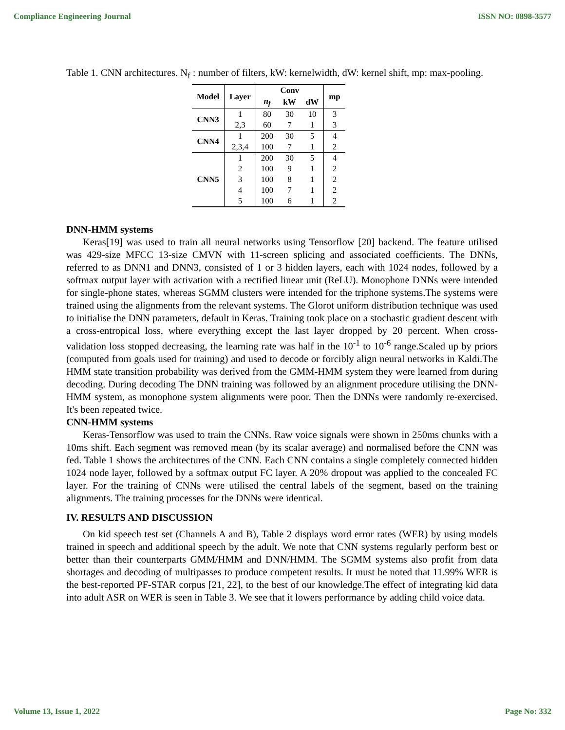Compliance Engineering Journal ISSN NO: 0898-3577
Table 1. CNN architectures. N<sub>f</sub> : number of filters, kW: kernelwidth, dW: kernel shift, mp: max-pooling.
| Model | Layer | Conv | | | mp |
| --- | --- | --- | --- | --- | --- |
| | | n<sub>f</sub> | kW | dW | |
| CNN3 | 1 | 80 | 30 | 10 | 3 |
| | 2,3 | 60 | 7 | 1 | 3 |
| CNN4 | 1 | 200 | 30 | 5 | 4 |
| | 2,3,4 | 100 | 7 | 1 | 2 |
| CNN5 | 1 | 200 | 30 | 5 | 4 |
| | 2 | 100 | 9 | 1 | 2 |
| | 3 | 100 | 8 | 1 | 2 |
| | 4 | 100 | 7 | 1 | 2 |
| | 5 | 100 | 6 | 1 | 2 |
DNN-HMM systems
Keras[19] was used to train all neural networks using Tensorflow [20] backend. The feature utilised was 429-size MFCC 13-size CMVN with 11-screen splicing and associated coefficients. The DNNs, referred to as DNN1 and DNN3, consisted of 1 or 3 hidden layers, each with 1024 nodes, followed by a softmax output layer with activation with a rectified linear unit (ReLU). Monophone DNNs were intended for single-phone states, whereas SGMM clusters were intended for the triphone systems.The systems were trained using the alignments from the relevant systems. The Glorot uniform distribution technique was used to initialise the DNN parameters, default in Keras. Training took place on a stochastic gradient descent with a cross-entropical loss, where everything except the last layer dropped by 20 percent. When cross-validation loss stopped decreasing, the learning rate was half in the 10<sup>-1</sup> to 10<sup>-6</sup> range.Scaled up by priors (computed from goals used for training) and used to decode or forcibly align neural networks in Kaldi.The HMM state transition probability was derived from the GMM-HMM system they were learned from during decoding. During decoding The DNN training was followed by an alignment procedure utilising the DNN-HMM system, as monophone system alignments were poor. Then the DNNs were randomly re-exercised. It's been repeated twice.
CNN-HMM systems
Keras-Tensorflow was used to train the CNNs. Raw voice signals were shown in 250ms chunks with a 10ms shift. Each segment was removed mean (by its scalar average) and normalised before the CNN was fed. Table 1 shows the architectures of the CNN. Each CNN contains a single completely connected hidden 1024 node layer, followed by a softmax output FC layer. A 20% dropout was applied to the concealed FC layer. For the training of CNNs were utilised the central labels of the segment, based on the training alignments. The training processes for the DNNs were identical.
IV. RESULTS AND DISCUSSION
On kid speech test set (Channels A and B), Table 2 displays word error rates (WER) by using models trained in speech and additional speech by the adult. We note that CNN systems regularly perform best or better than their counterparts GMM/HMM and DNN/HMM. The SGMM systems also profit from data shortages and decoding of multipasses to produce competent results. It must be noted that 11.99% WER is the best-reported PF-STAR corpus [21, 22], to the best of our knowledge.The effect of integrating kid data into adult ASR on WER is seen in Table 3. We see that it lowers performance by adding child voice data.
Volume 13, Issue 1, 2022 Page No: 332